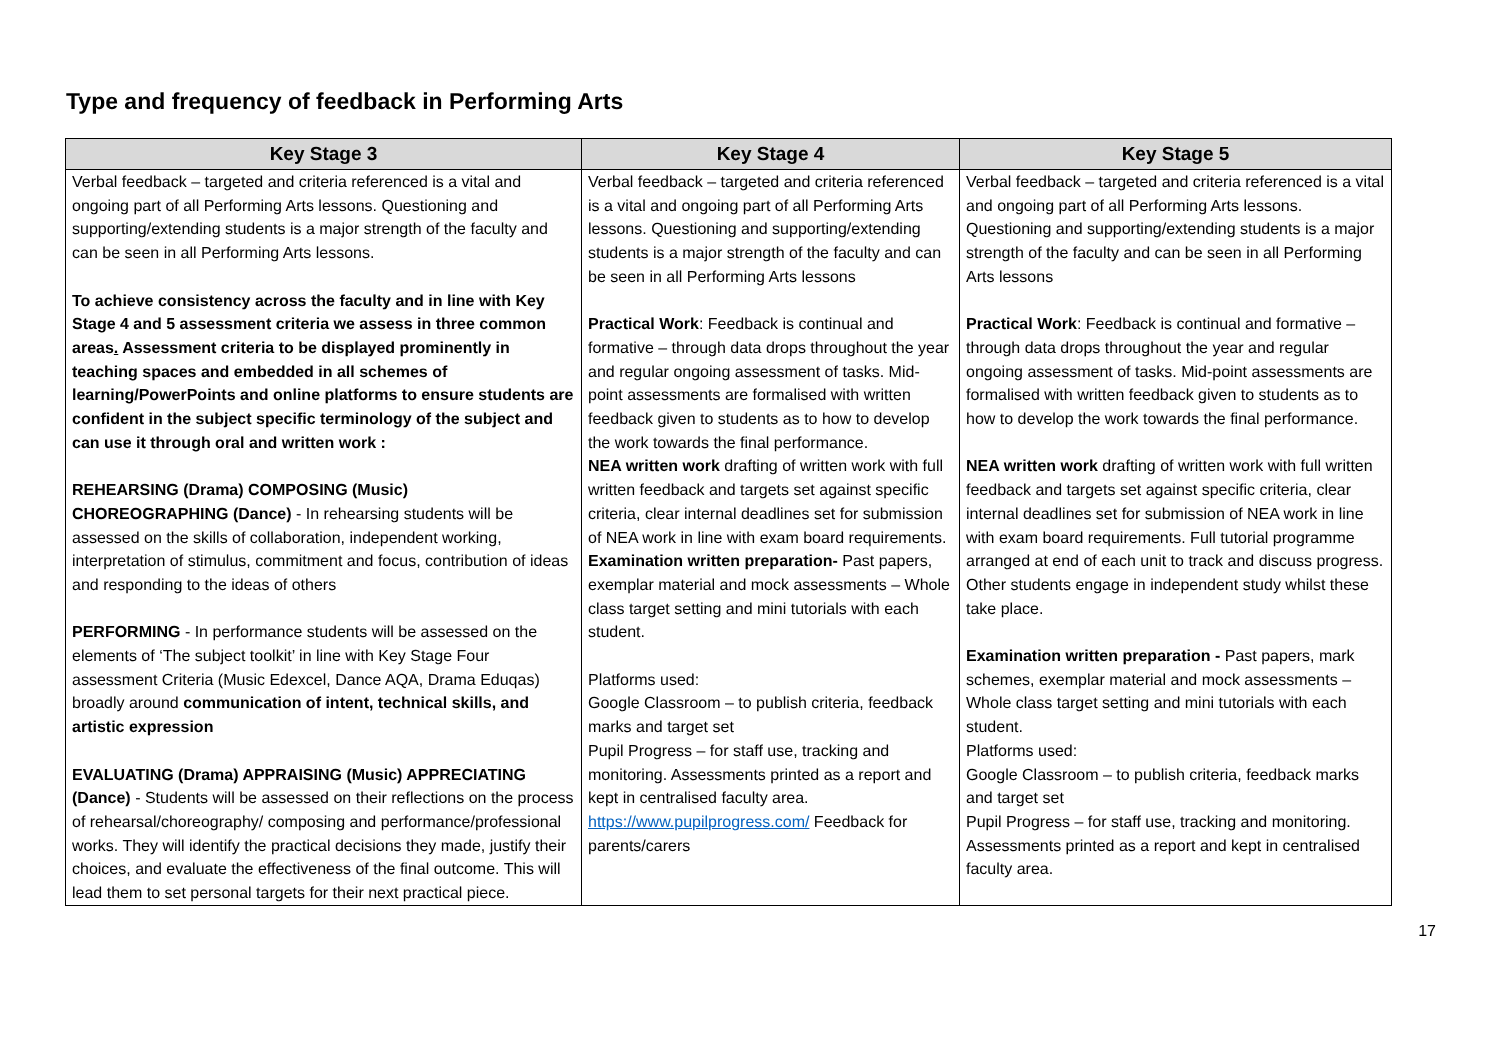Type and frequency of feedback in Performing Arts
| Key Stage 3 | Key Stage 4 | Key Stage 5 |
| --- | --- | --- |
| Verbal feedback – targeted and criteria referenced is a vital and ongoing part of all Performing Arts lessons. Questioning and supporting/extending students is a major strength of the faculty and can be seen in all Performing Arts lessons. To achieve consistency across the faculty and in line with Key Stage 4 and 5 assessment criteria we assess in three common areas . Assessment criteria to be displayed prominently in teaching spaces and embedded in all schemes of learning/PowerPoints and online platforms to ensure students are confident in the subject specific terminology of the subject and can use it through oral and written work : REHEARSING (Drama) COMPOSING (Music) CHOREOGRAPHING (Dance) - In rehearsing students will be assessed on the skills of collaboration, independent working, interpretation of stimulus, commitment and focus, contribution of ideas and responding to the ideas of others PERFORMING - In performance students will be assessed on the elements of ‘The subject toolkit’ in line with Key Stage Four assessment Criteria (Music Edexcel, Dance AQA, Drama Eduqas) broadly around communication of intent, technical skills, and artistic expression EVALUATING (Drama) APPRAISING (Music) APPRECIATING (Dance) - Students will be assessed on their reflections on the process of rehearsal/choreography/ composing and performance/professional works. They will identify the practical decisions they made, justify their choices, and evaluate the effectiveness of the final outcome. This will lead them to set personal targets for their next practical piece. | Verbal feedback – targeted and criteria referenced is a vital and ongoing part of all Performing Arts lessons. Questioning and supporting/extending students is a major strength of the faculty and can be seen in all Performing Arts lessons Practical Work : Feedback is continual and formative – through data drops throughout the year and regular ongoing assessment of tasks. Mid-point assessments are formalised with written feedback given to students as to how to develop the work towards the final performance. NEA written work drafting of written work with full written feedback and targets set against specific criteria, clear internal deadlines set for submission of NEA work in line with exam board requirements. Examination written preparation- Past papers, exemplar material and mock assessments – Whole class target setting and mini tutorials with each student. Platforms used: Google Classroom – to publish criteria, feedback marks and target set Pupil Progress – for staff use, tracking and monitoring. Assessments printed as a report and kept in centralised faculty area. https://www.pupilprogress.com/ Feedback for parents/carers | Verbal feedback – targeted and criteria referenced is a vital and ongoing part of all Performing Arts lessons. Questioning and supporting/extending students is a major strength of the faculty and can be seen in all Performing Arts lessons Practical Work : Feedback is continual and formative – through data drops throughout the year and regular ongoing assessment of tasks. Mid-point assessments are formalised with written feedback given to students as to how to develop the work towards the final performance. NEA written work drafting of written work with full written feedback and targets set against specific criteria, clear internal deadlines set for submission of NEA work in line with exam board requirements. Full tutorial programme arranged at end of each unit to track and discuss progress. Other students engage in independent study whilst these take place. Examination written preparation - Past papers, mark schemes, exemplar material and mock assessments – Whole class target setting and mini tutorials with each student. Platforms used: Google Classroom – to publish criteria, feedback marks and target set Pupil Progress – for staff use, tracking and monitoring. Assessments printed as a report and kept in centralised faculty area. |
17